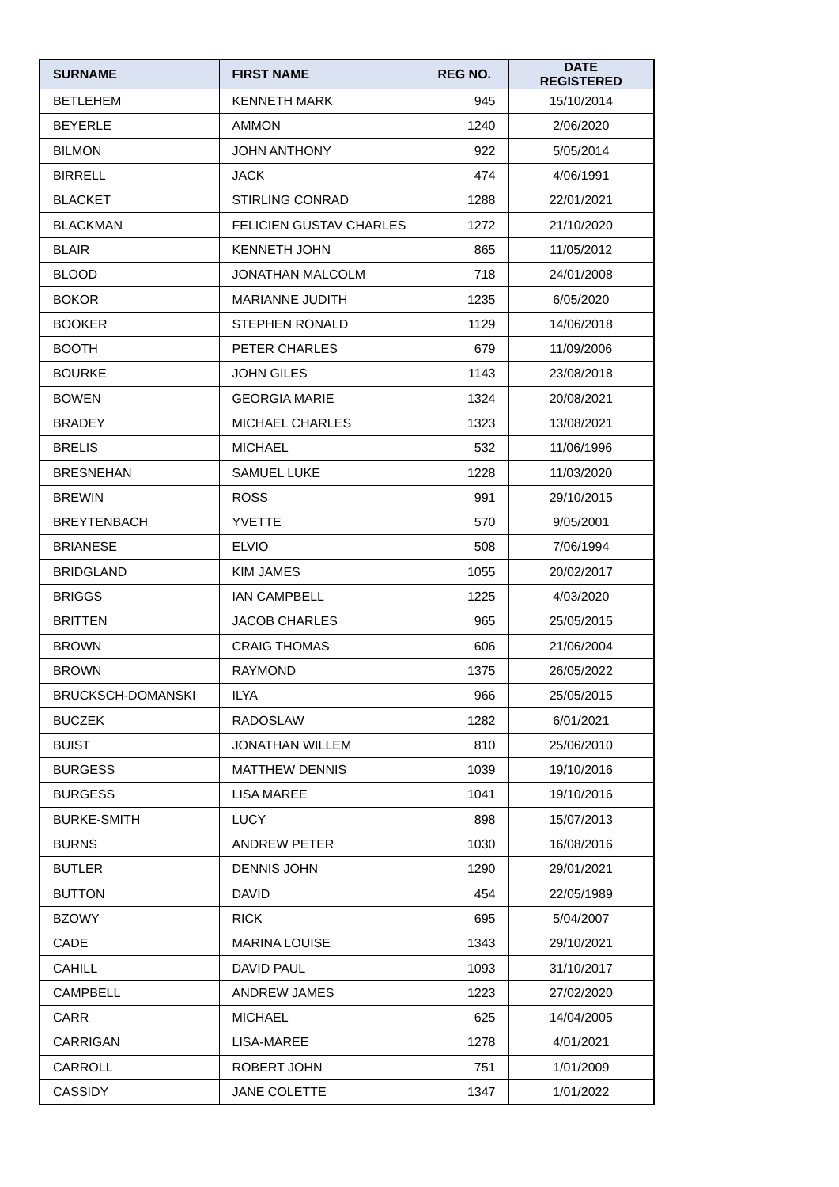| SURNAME | FIRST NAME | REG NO. | DATE REGISTERED |
| --- | --- | --- | --- |
| BETLEHEM | KENNETH MARK | 945 | 15/10/2014 |
| BEYERLE | AMMON | 1240 | 2/06/2020 |
| BILMON | JOHN ANTHONY | 922 | 5/05/2014 |
| BIRRELL | JACK | 474 | 4/06/1991 |
| BLACKET | STIRLING CONRAD | 1288 | 22/01/2021 |
| BLACKMAN | FELICIEN GUSTAV CHARLES | 1272 | 21/10/2020 |
| BLAIR | KENNETH JOHN | 865 | 11/05/2012 |
| BLOOD | JONATHAN MALCOLM | 718 | 24/01/2008 |
| BOKOR | MARIANNE JUDITH | 1235 | 6/05/2020 |
| BOOKER | STEPHEN RONALD | 1129 | 14/06/2018 |
| BOOTH | PETER CHARLES | 679 | 11/09/2006 |
| BOURKE | JOHN GILES | 1143 | 23/08/2018 |
| BOWEN | GEORGIA MARIE | 1324 | 20/08/2021 |
| BRADEY | MICHAEL CHARLES | 1323 | 13/08/2021 |
| BRELIS | MICHAEL | 532 | 11/06/1996 |
| BRESNEHAN | SAMUEL LUKE | 1228 | 11/03/2020 |
| BREWIN | ROSS | 991 | 29/10/2015 |
| BREYTENBACH | YVETTE | 570 | 9/05/2001 |
| BRIANESE | ELVIO | 508 | 7/06/1994 |
| BRIDGLAND | KIM JAMES | 1055 | 20/02/2017 |
| BRIGGS | IAN CAMPBELL | 1225 | 4/03/2020 |
| BRITTEN | JACOB CHARLES | 965 | 25/05/2015 |
| BROWN | CRAIG THOMAS | 606 | 21/06/2004 |
| BROWN | RAYMOND | 1375 | 26/05/2022 |
| BRUCKSCH-DOMANSKI | ILYA | 966 | 25/05/2015 |
| BUCZEK | RADOSLAW | 1282 | 6/01/2021 |
| BUIST | JONATHAN WILLEM | 810 | 25/06/2010 |
| BURGESS | MATTHEW DENNIS | 1039 | 19/10/2016 |
| BURGESS | LISA MAREE | 1041 | 19/10/2016 |
| BURKE-SMITH | LUCY | 898 | 15/07/2013 |
| BURNS | ANDREW PETER | 1030 | 16/08/2016 |
| BUTLER | DENNIS JOHN | 1290 | 29/01/2021 |
| BUTTON | DAVID | 454 | 22/05/1989 |
| BZOWY | RICK | 695 | 5/04/2007 |
| CADE | MARINA LOUISE | 1343 | 29/10/2021 |
| CAHILL | DAVID PAUL | 1093 | 31/10/2017 |
| CAMPBELL | ANDREW JAMES | 1223 | 27/02/2020 |
| CARR | MICHAEL | 625 | 14/04/2005 |
| CARRIGAN | LISA-MAREE | 1278 | 4/01/2021 |
| CARROLL | ROBERT JOHN | 751 | 1/01/2009 |
| CASSIDY | JANE COLETTE | 1347 | 1/01/2022 |